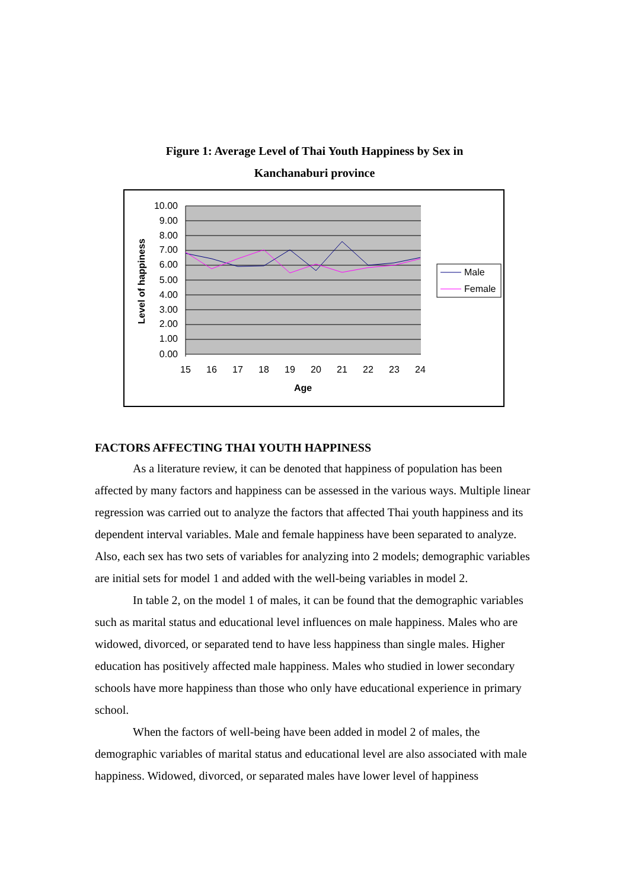Figure 1: Average Level of Thai Youth Happiness by Sex in
Kanchanaburi province
10.00
9.00
8.00
7.00
6.00
5.00
4.00
3.00
2.00
1.00
0.00
15
16
17
18
19
20
21
22
23
24
Age
Level of happiness
Male
Female
FACTORS AFFECTING THAI YOUTH HAPPINESS
As a literature review, it can be denoted that happiness of population has been affected by many factors and happiness can be assessed in the various ways. Multiple linear regression was carried out to analyze the factors that affected Thai youth happiness and its dependent interval variables. Male and female happiness have been separated to analyze. Also, each sex has two sets of variables for analyzing into 2 models; demographic variables are initial sets for model 1 and added with the well-being variables in model 2.
In table 2, on the model 1 of males, it can be found that the demographic variables such as marital status and educational level influences on male happiness. Males who are widowed, divorced, or separated tend to have less happiness than single males. Higher education has positively affected male happiness. Males who studied in lower secondary schools have more happiness than those who only have educational experience in primary school.
When the factors of well-being have been added in model 2 of males, the demographic variables of marital status and educational level are also associated with male happiness. Widowed, divorced, or separated males have lower level of happiness